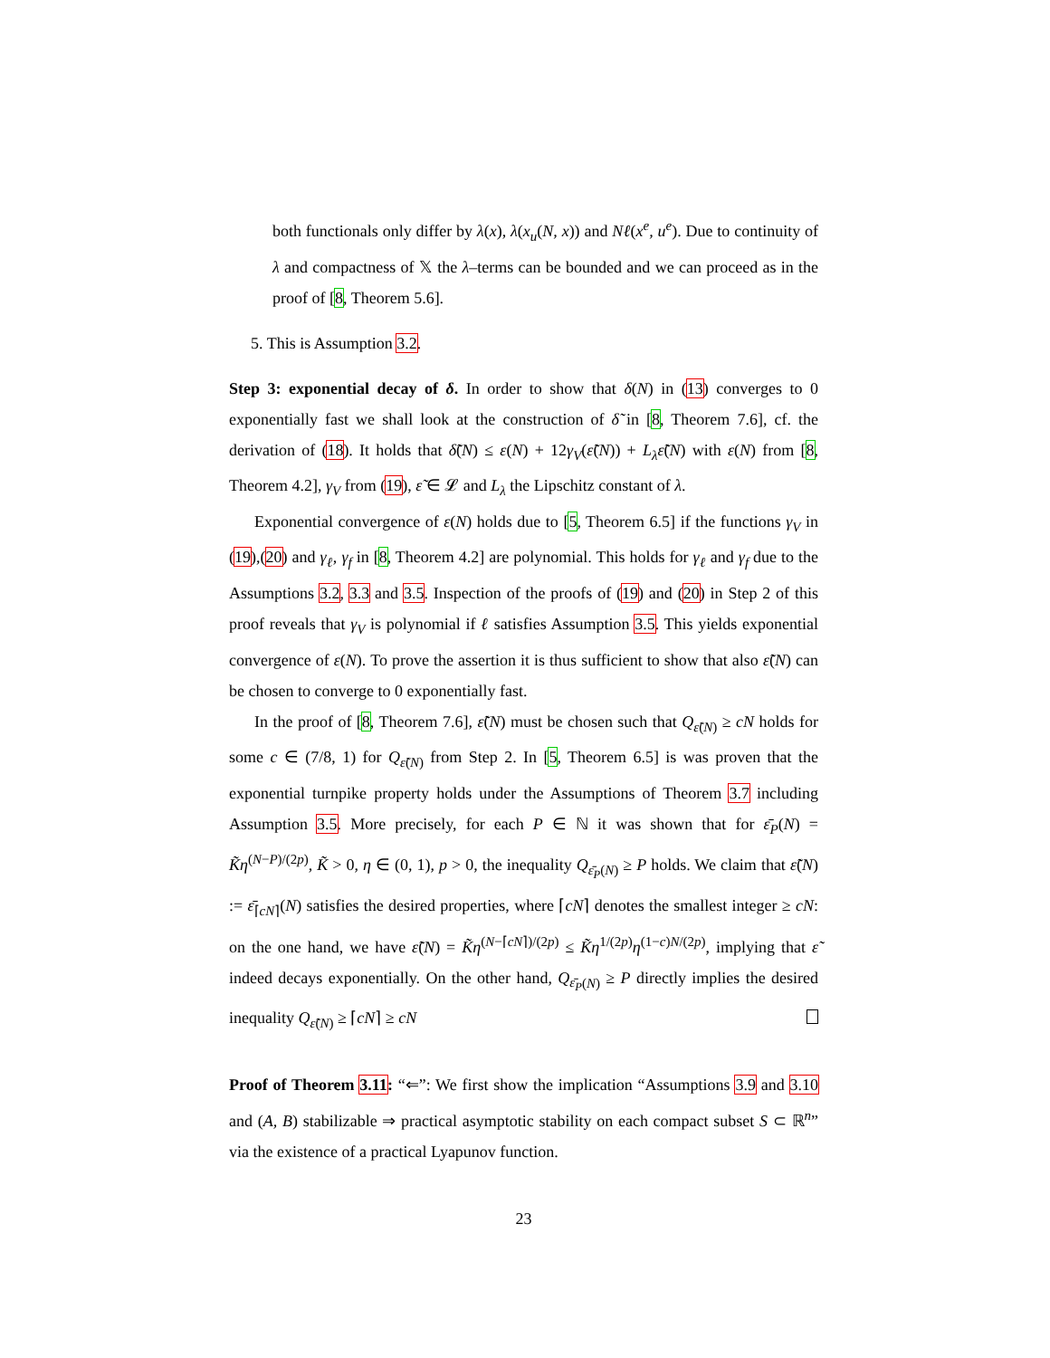both functionals only differ by λ(x), λ(x<sub>u</sub>(N, x)) and Nℓ(x<sup>e</sup>, u<sup>e</sup>). Due to continuity of λ and compactness of 𝕏 the λ–terms can be bounded and we can proceed as in the proof of [8, Theorem 5.6].
5. This is Assumption 3.2.
Step 3: exponential decay of δ. In order to show that δ(N) in (13) converges to 0 exponentially fast we shall look at the construction of δ̃ in [8, Theorem 7.6], cf. the derivation of (18). It holds that δ̃(N) ≤ ε(N) + 12γ<sub>V</sub>(ε̃(N)) + L<sub>λ</sub>ε̃(N) with ε(N) from [8, Theorem 4.2], γ<sub>V</sub> from (19), ε̃ ∈ 𝓛 and L<sub>λ</sub> the Lipschitz constant of λ.
Exponential convergence of ε(N) holds due to [5, Theorem 6.5] if the functions γ<sub>V</sub> in (19),(20) and γ<sub>ℓ</sub>, γ<sub>f</sub> in [8, Theorem 4.2] are polynomial. This holds for γ<sub>ℓ</sub> and γ<sub>f</sub> due to the Assumptions 3.2, 3.3 and 3.5. Inspection of the proofs of (19) and (20) in Step 2 of this proof reveals that γ<sub>V</sub> is polynomial if ℓ satisfies Assumption 3.5. This yields exponential convergence of ε(N). To prove the assertion it is thus sufficient to show that also ε̃(N) can be chosen to converge to 0 exponentially fast.
In the proof of [8, Theorem 7.6], ε̃(N) must be chosen such that Q<sub>ε̃(N)</sub> ≥ cN holds for some c ∈ (7/8, 1) for Q<sub>ε̃(N)</sub> from Step 2. In [5, Theorem 6.5] is was proven that the exponential turnpike property holds under the Assumptions of Theorem 3.7 including Assumption 3.5. More precisely, for each P ∈ ℕ it was shown that for ε̄<sub>P</sub>(N) = K̃η<sup>(N−P)/(2p)</sup>, K̃ > 0, η ∈ (0, 1), p > 0, the inequality Q<sub>ε̄<sub>P</sub>(N)</sub> ≥ P holds. We claim that ε̃(N) := ε̄<sub>⌈cN⌉</sub>(N) satisfies the desired properties, where ⌈cN⌉ denotes the smallest integer ≥ cN: on the one hand, we have ε̃(N) = K̃η<sup>(N−⌈cN⌉)/(2p)</sup> ≤ K̃η<sup>1/(2p)</sup>η<sup>(1−c)N/(2p)</sup>, implying that ε̃ indeed decays exponentially. On the other hand, Q<sub>ε̄<sub>P</sub>(N)</sub> ≥ P directly implies the desired inequality Q<sub>ε̃(N)</sub> ≥ ⌈cN⌉ ≥ cN
Proof of Theorem 3.11: “⇐”: We first show the implication “Assumptions 3.9 and 3.10 and (A, B) stabilizable ⇒ practical asymptotic stability on each compact subset S ⊂ ℝ<sup>n</sup>” via the existence of a practical Lyapunov function.
23